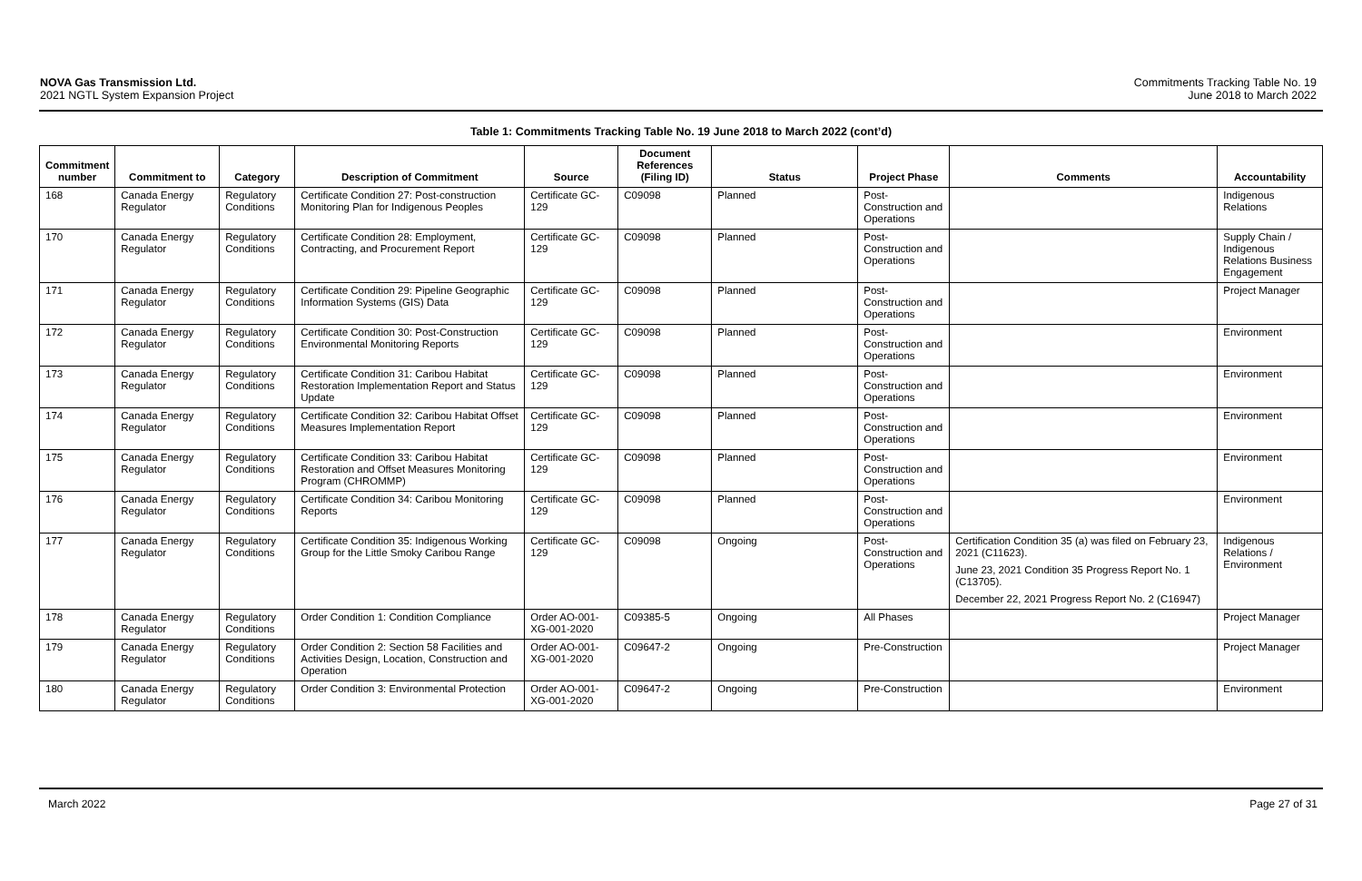NOVA Gas Transmission Ltd.
2021 NGTL System Expansion Project
Commitments Tracking Table No. 19
June 2018 to March 2022
Table 1: Commitments Tracking Table No. 19 June 2018 to March 2022 (cont’d)
| Commitment number | Commitment to | Category | Description of Commitment | Source | Document References (Filing ID) | Status | Project Phase | Comments | Accountability |
| --- | --- | --- | --- | --- | --- | --- | --- | --- | --- |
| 168 | Canada Energy Regulator | Regulatory Conditions | Certificate Condition 27: Post-construction Monitoring Plan for Indigenous Peoples | Certificate GC-129 | C09098 | Planned | Post-Construction and Operations | | Indigenous Relations |
| 170 | Canada Energy Regulator | Regulatory Conditions | Certificate Condition 28: Employment, Contracting, and Procurement Report | Certificate GC-129 | C09098 | Planned | Post-Construction and Operations | | Supply Chain / Indigenous Relations Business Engagement |
| 171 | Canada Energy Regulator | Regulatory Conditions | Certificate Condition 29: Pipeline Geographic Information Systems (GIS) Data | Certificate GC-129 | C09098 | Planned | Post-Construction and Operations | | Project Manager |
| 172 | Canada Energy Regulator | Regulatory Conditions | Certificate Condition 30: Post-Construction Environmental Monitoring Reports | Certificate GC-129 | C09098 | Planned | Post-Construction and Operations | | Environment |
| 173 | Canada Energy Regulator | Regulatory Conditions | Certificate Condition 31: Caribou Habitat Restoration Implementation Report and Status Update | Certificate GC-129 | C09098 | Planned | Post-Construction and Operations | | Environment |
| 174 | Canada Energy Regulator | Regulatory Conditions | Certificate Condition 32: Caribou Habitat Offset Measures Implementation Report | Certificate GC-129 | C09098 | Planned | Post-Construction and Operations | | Environment |
| 175 | Canada Energy Regulator | Regulatory Conditions | Certificate Condition 33: Caribou Habitat Restoration and Offset Measures Monitoring Program (CHROMMP) | Certificate GC-129 | C09098 | Planned | Post-Construction and Operations | | Environment |
| 176 | Canada Energy Regulator | Regulatory Conditions | Certificate Condition 34: Caribou Monitoring Reports | Certificate GC-129 | C09098 | Planned | Post-Construction and Operations | | Environment |
| 177 | Canada Energy Regulator | Regulatory Conditions | Certificate Condition 35: Indigenous Working Group for the Little Smoky Caribou Range | Certificate GC-129 | C09098 | Ongoing | Post-Construction and Operations | Certification Condition 35 (a) was filed on February 23, 2021 (C11623). June 23, 2021 Condition 35 Progress Report No. 1 (C13705). December 22, 2021 Progress Report No. 2 (C16947) | Indigenous Relations / Environment |
| 178 | Canada Energy Regulator | Regulatory Conditions | Order Condition 1: Condition Compliance | Order AO-001-XG-001-2020 | C09385-5 | Ongoing | All Phases | | Project Manager |
| 179 | Canada Energy Regulator | Regulatory Conditions | Order Condition 2: Section 58 Facilities and Activities Design, Location, Construction and Operation | Order AO-001-XG-001-2020 | C09647-2 | Ongoing | Pre-Construction | | Project Manager |
| 180 | Canada Energy Regulator | Regulatory Conditions | Order Condition 3: Environmental Protection | Order AO-001-XG-001-2020 | C09647-2 | Ongoing | Pre-Construction | | Environment |
March 2022 Page 27 of 31